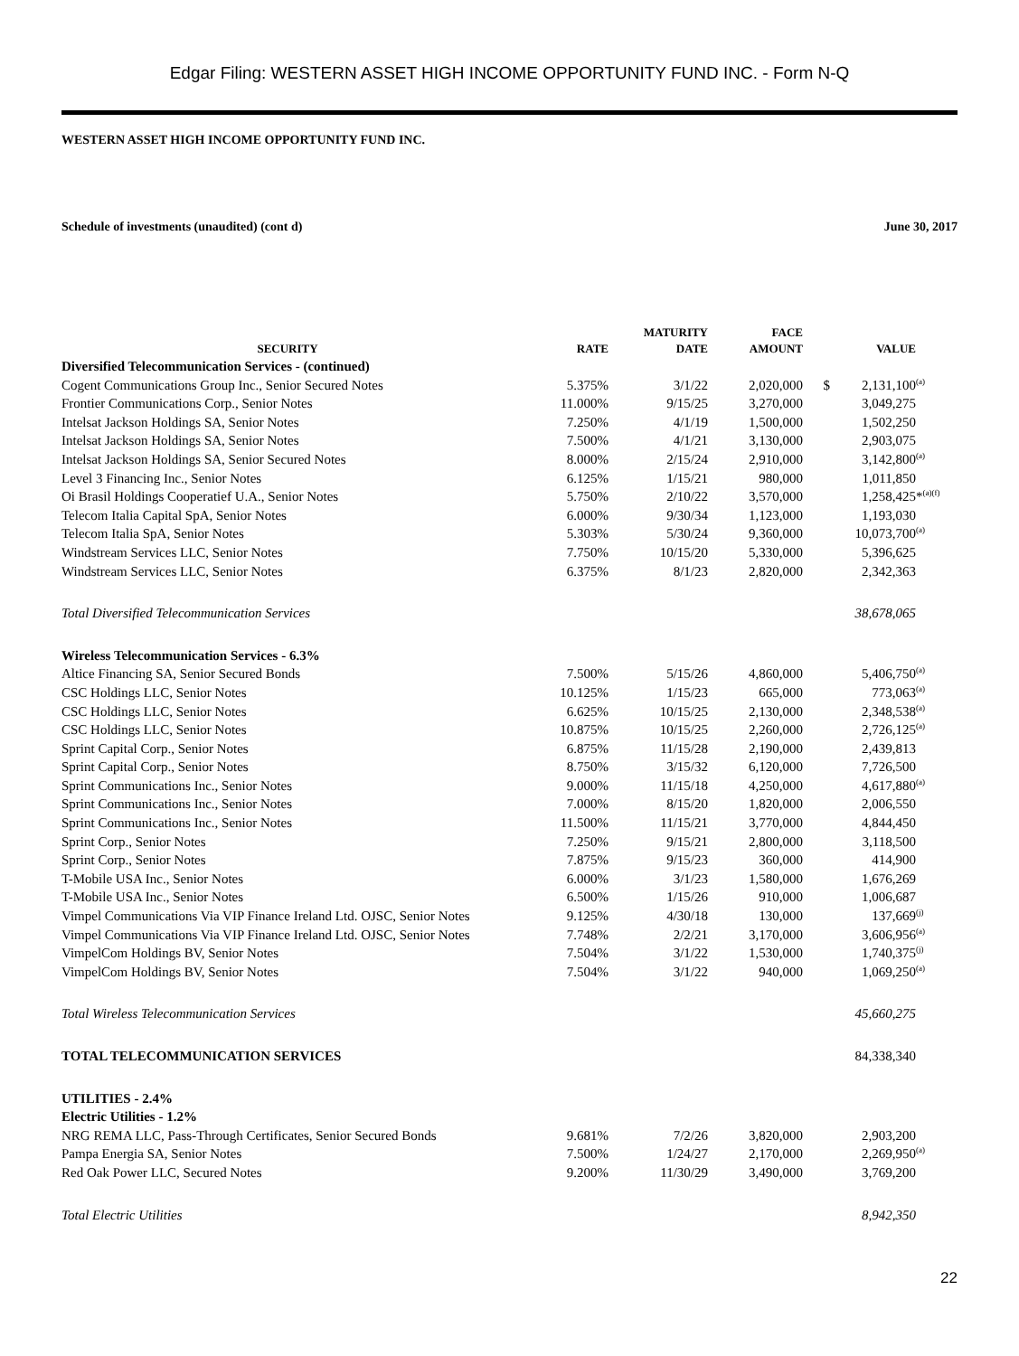Edgar Filing: WESTERN ASSET HIGH INCOME OPPORTUNITY FUND INC. - Form N-Q
WESTERN ASSET HIGH INCOME OPPORTUNITY FUND INC.
Schedule of investments (unaudited) (cont d) June 30, 2017
| SECURITY | RATE | MATURITY DATE | FACE AMOUNT | | VALUE | |
| --- | --- | --- | --- | --- | --- | --- |
| Diversified Telecommunication Services - (continued) | | | | | | |
| Cogent Communications Group Inc., Senior Secured Notes | 5.375% | 3/1/22 | 2,020,000 | $ | 2,131,100 | <sup>(a)</sup> |
| Frontier Communications Corp., Senior Notes | 11.000% | 9/15/25 | 3,270,000 | | 3,049,275 | |
| Intelsat Jackson Holdings SA, Senior Notes | 7.250% | 4/1/19 | 1,500,000 | | 1,502,250 | |
| Intelsat Jackson Holdings SA, Senior Notes | 7.500% | 4/1/21 | 3,130,000 | | 2,903,075 | |
| Intelsat Jackson Holdings SA, Senior Secured Notes | 8.000% | 2/15/24 | 2,910,000 | | 3,142,800 | <sup>(a)</sup> |
| Level 3 Financing Inc., Senior Notes | 6.125% | 1/15/21 | 980,000 | | 1,011,850 | |
| Oi Brasil Holdings Cooperatief U.A., Senior Notes | 5.750% | 2/10/22 | 3,570,000 | | 1,258,425 | *<sup>(a)(f)</sup> |
| Telecom Italia Capital SpA, Senior Notes | 6.000% | 9/30/34 | 1,123,000 | | 1,193,030 | |
| Telecom Italia SpA, Senior Notes | 5.303% | 5/30/24 | 9,360,000 | | 10,073,700 | <sup>(a)</sup> |
| Windstream Services LLC, Senior Notes | 7.750% | 10/15/20 | 5,330,000 | | 5,396,625 | |
| Windstream Services LLC, Senior Notes | 6.375% | 8/1/23 | 2,820,000 | | 2,342,363 | |
| Total Diversified Telecommunication Services | | | | | 38,678,065 | |
| Wireless Telecommunication Services - 6.3% | | | | | | |
| Altice Financing SA, Senior Secured Bonds | 7.500% | 5/15/26 | 4,860,000 | | 5,406,750 | <sup>(a)</sup> |
| CSC Holdings LLC, Senior Notes | 10.125% | 1/15/23 | 665,000 | | 773,063 | <sup>(a)</sup> |
| CSC Holdings LLC, Senior Notes | 6.625% | 10/15/25 | 2,130,000 | | 2,348,538 | <sup>(a)</sup> |
| CSC Holdings LLC, Senior Notes | 10.875% | 10/15/25 | 2,260,000 | | 2,726,125 | <sup>(a)</sup> |
| Sprint Capital Corp., Senior Notes | 6.875% | 11/15/28 | 2,190,000 | | 2,439,813 | |
| Sprint Capital Corp., Senior Notes | 8.750% | 3/15/32 | 6,120,000 | | 7,726,500 | |
| Sprint Communications Inc., Senior Notes | 9.000% | 11/15/18 | 4,250,000 | | 4,617,880 | <sup>(a)</sup> |
| Sprint Communications Inc., Senior Notes | 7.000% | 8/15/20 | 1,820,000 | | 2,006,550 | |
| Sprint Communications Inc., Senior Notes | 11.500% | 11/15/21 | 3,770,000 | | 4,844,450 | |
| Sprint Corp., Senior Notes | 7.250% | 9/15/21 | 2,800,000 | | 3,118,500 | |
| Sprint Corp., Senior Notes | 7.875% | 9/15/23 | 360,000 | | 414,900 | |
| T-Mobile USA Inc., Senior Notes | 6.000% | 3/1/23 | 1,580,000 | | 1,676,269 | |
| T-Mobile USA Inc., Senior Notes | 6.500% | 1/15/26 | 910,000 | | 1,006,687 | |
| Vimpel Communications Via VIP Finance Ireland Ltd. OJSC, Senior Notes | 9.125% | 4/30/18 | 130,000 | | 137,669 | <sup>(j)</sup> |
| Vimpel Communications Via VIP Finance Ireland Ltd. OJSC, Senior Notes | 7.748% | 2/2/21 | 3,170,000 | | 3,606,956 | <sup>(a)</sup> |
| VimpelCom Holdings BV, Senior Notes | 7.504% | 3/1/22 | 1,530,000 | | 1,740,375 | <sup>(j)</sup> |
| VimpelCom Holdings BV, Senior Notes | 7.504% | 3/1/22 | 940,000 | | 1,069,250 | <sup>(a)</sup> |
| Total Wireless Telecommunication Services | | | | | 45,660,275 | |
| TOTAL TELECOMMUNICATION SERVICES | | | | | 84,338,340 | |
| UTILITIES - 2.4% | | | | | | |
| Electric Utilities - 1.2% | | | | | | |
| NRG REMA LLC, Pass-Through Certificates, Senior Secured Bonds | 9.681% | 7/2/26 | 3,820,000 | | 2,903,200 | |
| Pampa Energia SA, Senior Notes | 7.500% | 1/24/27 | 2,170,000 | | 2,269,950 | <sup>(a)</sup> |
| Red Oak Power LLC, Secured Notes | 9.200% | 11/30/29 | 3,490,000 | | 3,769,200 | |
| Total Electric Utilities | | | | | 8,942,350 | |
22